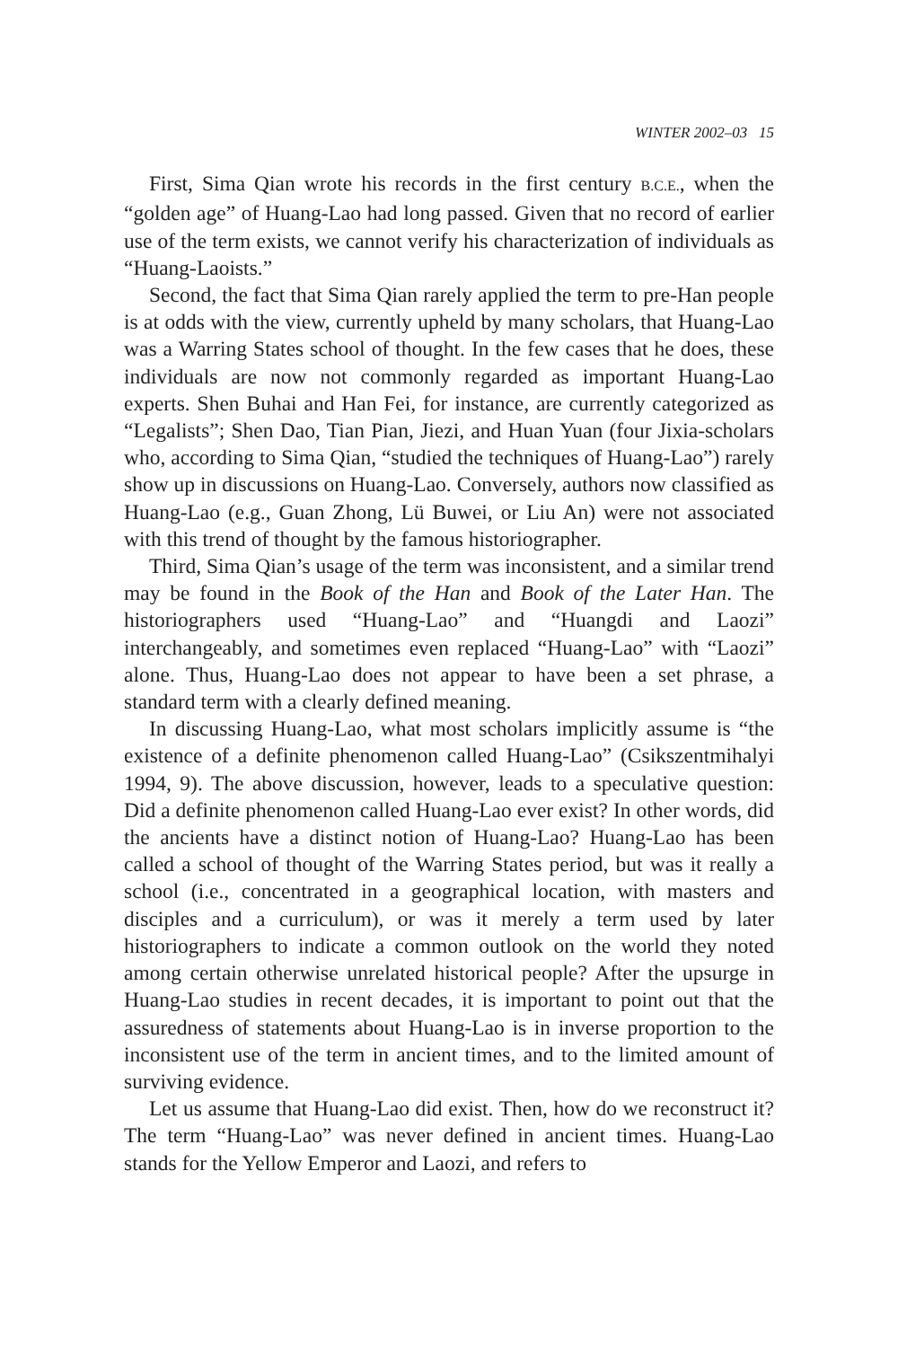WINTER 2002–03 15
First, Sima Qian wrote his records in the first century B.C.E., when the “golden age” of Huang-Lao had long passed. Given that no record of earlier use of the term exists, we cannot verify his characterization of individuals as “Huang-Laoists.”
Second, the fact that Sima Qian rarely applied the term to pre-Han people is at odds with the view, currently upheld by many scholars, that Huang-Lao was a Warring States school of thought. In the few cases that he does, these individuals are now not commonly regarded as important Huang-Lao experts. Shen Buhai and Han Fei, for instance, are currently categorized as “Legalists”; Shen Dao, Tian Pian, Jiezi, and Huan Yuan (four Jixia-scholars who, according to Sima Qian, “studied the techniques of Huang-Lao”) rarely show up in discussions on Huang-Lao. Conversely, authors now classified as Huang-Lao (e.g., Guan Zhong, Lü Buwei, or Liu An) were not associated with this trend of thought by the famous historiographer.
Third, Sima Qian’s usage of the term was inconsistent, and a similar trend may be found in the Book of the Han and Book of the Later Han. The historiographers used “Huang-Lao” and “Huangdi and Laozi” interchangeably, and sometimes even replaced “Huang-Lao” with “Laozi” alone. Thus, Huang-Lao does not appear to have been a set phrase, a standard term with a clearly defined meaning.
In discussing Huang-Lao, what most scholars implicitly assume is “the existence of a definite phenomenon called Huang-Lao” (Csikszentmihalyi 1994, 9). The above discussion, however, leads to a speculative question: Did a definite phenomenon called Huang-Lao ever exist? In other words, did the ancients have a distinct notion of Huang-Lao? Huang-Lao has been called a school of thought of the Warring States period, but was it really a school (i.e., concentrated in a geographical location, with masters and disciples and a curriculum), or was it merely a term used by later historiographers to indicate a common outlook on the world they noted among certain otherwise unrelated historical people? After the upsurge in Huang-Lao studies in recent decades, it is important to point out that the assuredness of statements about Huang-Lao is in inverse proportion to the inconsistent use of the term in ancient times, and to the limited amount of surviving evidence.
Let us assume that Huang-Lao did exist. Then, how do we reconstruct it? The term “Huang-Lao” was never defined in ancient times. Huang-Lao stands for the Yellow Emperor and Laozi, and refers to